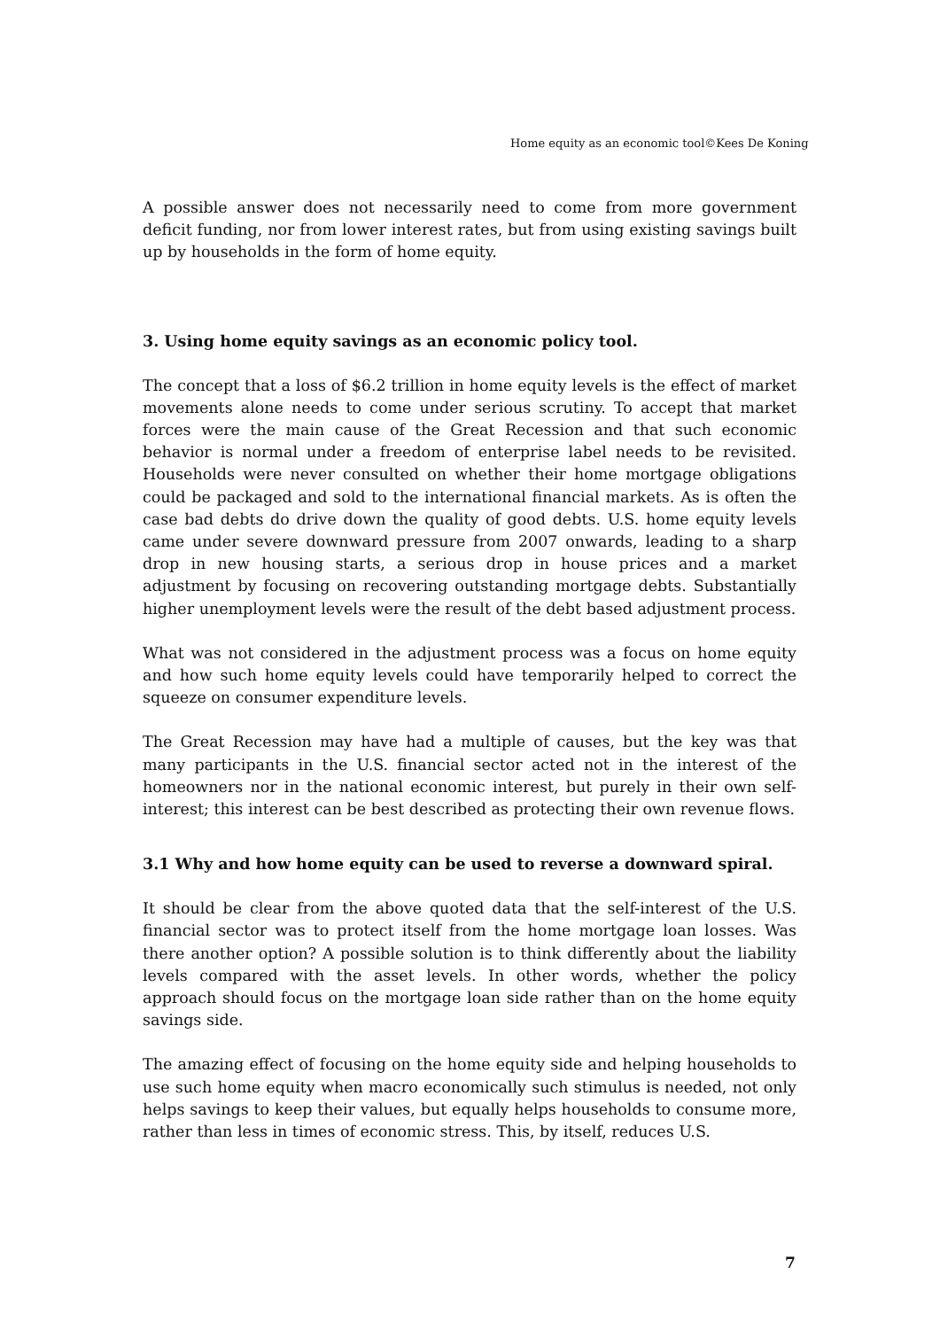Home equity as an economic tool©Kees De Koning
A possible answer does not necessarily need to come from more government deficit funding, nor from lower interest rates, but from using existing savings built up by households in the form of home equity.
3. Using home equity savings as an economic policy tool.
The concept that a loss of $6.2 trillion in home equity levels is the effect of market movements alone needs to come under serious scrutiny. To accept that market forces were the main cause of the Great Recession and that such economic behavior is normal under a freedom of enterprise label needs to be revisited. Households were never consulted on whether their home mortgage obligations could be packaged and sold to the international financial markets. As is often the case bad debts do drive down the quality of good debts. U.S. home equity levels came under severe downward pressure from 2007 onwards, leading to a sharp drop in new housing starts, a serious drop in house prices and a market adjustment by focusing on recovering outstanding mortgage debts. Substantially higher unemployment levels were the result of the debt based adjustment process.
What was not considered in the adjustment process was a focus on home equity and how such home equity levels could have temporarily helped to correct the squeeze on consumer expenditure levels.
The Great Recession may have had a multiple of causes, but the key was that many participants in the U.S. financial sector acted not in the interest of the homeowners nor in the national economic interest, but purely in their own self-interest; this interest can be best described as protecting their own revenue flows.
3.1 Why and how home equity can be used to reverse a downward spiral.
It should be clear from the above quoted data that the self-interest of the U.S. financial sector was to protect itself from the home mortgage loan losses. Was there another option? A possible solution is to think differently about the liability levels compared with the asset levels. In other words, whether the policy approach should focus on the mortgage loan side rather than on the home equity savings side.
The amazing effect of focusing on the home equity side and helping households to use such home equity when macro economically such stimulus is needed, not only helps savings to keep their values, but equally helps households to consume more, rather than less in times of economic stress. This, by itself, reduces U.S.
7